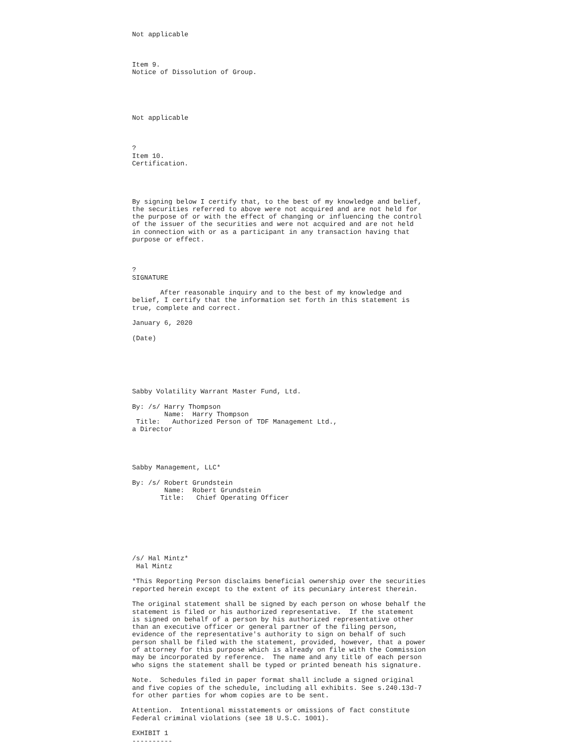Not applicable



Item 9.
Notice of Dissolution of Group.





Not applicable



?
Item 10.
Certification.




By signing below I certify that, to the best of my knowledge and belief,
the securities referred to above were not acquired and are not held for
the purpose of or with the effect of changing or influencing the control
of the issuer of the securities and were not acquired and are not held
in connection with or as a participant in any transaction having that
purpose or effect.



?
SIGNATURE

       After reasonable inquiry and to the best of my knowledge and
belief, I certify that the information set forth in this statement is
true, complete and correct.

January 6, 2020

(Date)






Sabby Volatility Warrant Master Fund, Ltd.

By: /s/ Harry Thompson
        Name:  Harry Thompson
 Title:   Authorized Person of TDF Management Ltd.,
a Director




Sabby Management, LLC*

By: /s/ Robert Grundstein
        Name:  Robert Grundstein
       Title:   Chief Operating Officer







/s/ Hal Mintz*
 Hal Mintz

*This Reporting Person disclaims beneficial ownership over the securities
reported herein except to the extent of its pecuniary interest therein.

The original statement shall be signed by each person on whose behalf the
statement is filed or his authorized representative.  If the statement
is signed on behalf of a person by his authorized representative other
than an executive officer or general partner of the filing person,
evidence of the representative's authority to sign on behalf of such
person shall be filed with the statement, provided, however, that a power
of attorney for this purpose which is already on file with the Commission
may be incorporated by reference.  The name and any title of each person
who signs the statement shall be typed or printed beneath his signature.

Note.  Schedules filed in paper format shall include a signed original
and five copies of the schedule, including all exhibits. See s.240.13d-7
for other parties for whom copies are to be sent.

Attention.  Intentional misstatements or omissions of fact constitute
Federal criminal violations (see 18 U.S.C. 1001).

EXHIBIT 1
----------